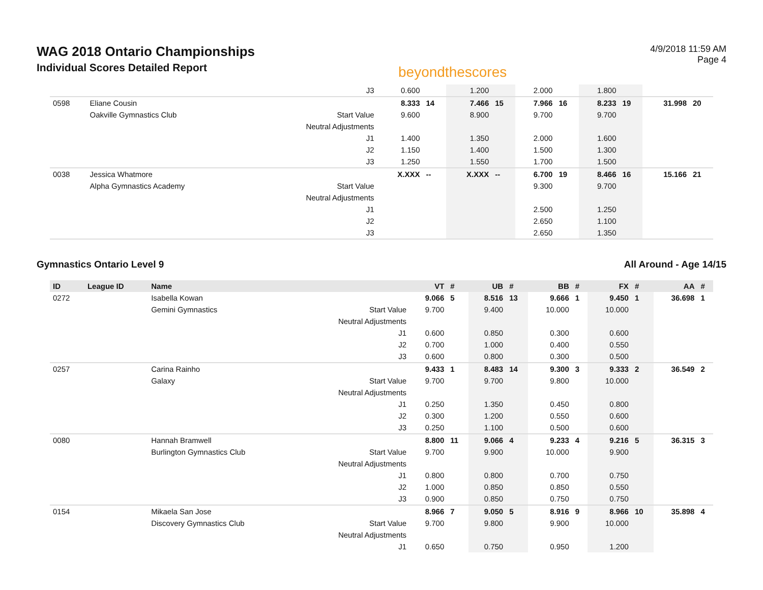WAG 2018 Ontario Championships
Individual Scores Detailed Report
beyondthescores
4/9/2018 11:59 AM
Page 4
| | | | J3 | 0.600 | | 1.200 | | 2.000 | | 1.800 | | | |
| 0598 | Eliane Cousin | | | 8.333 | 14 | 7.466 | 15 | 7.966 | 16 | 8.233 | 19 | 31.998 | 20 |
| | Oakville Gymnastics Club | | Start Value | 9.600 | | 8.900 | | 9.700 | | 9.700 | | | |
| | | | Neutral Adjustments | | | | | | | | | | |
| | | | J1 | 1.400 | | 1.350 | | 2.000 | | 1.600 | | | |
| | | | J2 | 1.150 | | 1.400 | | 1.500 | | 1.300 | | | |
| | | | J3 | 1.250 | | 1.550 | | 1.700 | | 1.500 | | | |
| 0038 | Jessica Whatmore | | | X.XXX | -- | X.XXX | -- | 6.700 | 19 | 8.466 | 16 | 15.166 | 21 |
| | Alpha Gymnastics Academy | | Start Value | | | | | 9.300 | | 9.700 | | | |
| | | | Neutral Adjustments | | | | | | | | | | |
| | | | J1 | | | | | 2.500 | | 1.250 | | | |
| | | | J2 | | | | | 2.650 | | 1.100 | | | |
| | | | J3 | | | | | 2.650 | | 1.350 | | | |
Gymnastics Ontario Level 9 All Around - Age 14/15
| ID | League ID | Name | | VT | # | UB | # | BB | # | FX | # | AA | # |
| --- | --- | --- | --- | --- | --- | --- | --- | --- | --- | --- | --- | --- | --- |
| 0272 | | Isabella Kowan | | 9.066 | 5 | 8.516 | 13 | 9.666 | 1 | 9.450 | 1 | 36.698 | 1 |
| | | Gemini Gymnastics | Start Value | 9.700 | | 9.400 | | 10.000 | | 10.000 | | | |
| | | | Neutral Adjustments | | | | | | | | | | |
| | | | J1 | 0.600 | | 0.850 | | 0.300 | | 0.600 | | | |
| | | | J2 | 0.700 | | 1.000 | | 0.400 | | 0.550 | | | |
| | | | J3 | 0.600 | | 0.800 | | 0.300 | | 0.500 | | | |
| 0257 | | Carina Rainho | | 9.433 | 1 | 8.483 | 14 | 9.300 | 3 | 9.333 | 2 | 36.549 | 2 |
| | | Galaxy | Start Value | 9.700 | | 9.700 | | 9.800 | | 10.000 | | | |
| | | | Neutral Adjustments | | | | | | | | | | |
| | | | J1 | 0.250 | | 1.350 | | 0.450 | | 0.800 | | | |
| | | | J2 | 0.300 | | 1.200 | | 0.550 | | 0.600 | | | |
| | | | J3 | 0.250 | | 1.100 | | 0.500 | | 0.600 | | | |
| 0080 | | Hannah Bramwell | | 8.800 | 11 | 9.066 | 4 | 9.233 | 4 | 9.216 | 5 | 36.315 | 3 |
| | | Burlington Gymnastics Club | Start Value | 9.700 | | 9.900 | | 10.000 | | 9.900 | | | |
| | | | Neutral Adjustments | | | | | | | | | | |
| | | | J1 | 0.800 | | 0.800 | | 0.700 | | 0.750 | | | |
| | | | J2 | 1.000 | | 0.850 | | 0.850 | | 0.550 | | | |
| | | | J3 | 0.900 | | 0.850 | | 0.750 | | 0.750 | | | |
| 0154 | | Mikaela San Jose | | 8.966 | 7 | 9.050 | 5 | 8.916 | 9 | 8.966 | 10 | 35.898 | 4 |
| | | Discovery Gymnastics Club | Start Value | 9.700 | | 9.800 | | 9.900 | | 10.000 | | | |
| | | | Neutral Adjustments | | | | | | | | | | |
| | | | J1 | 0.650 | | 0.750 | | 0.950 | | 1.200 | | | |